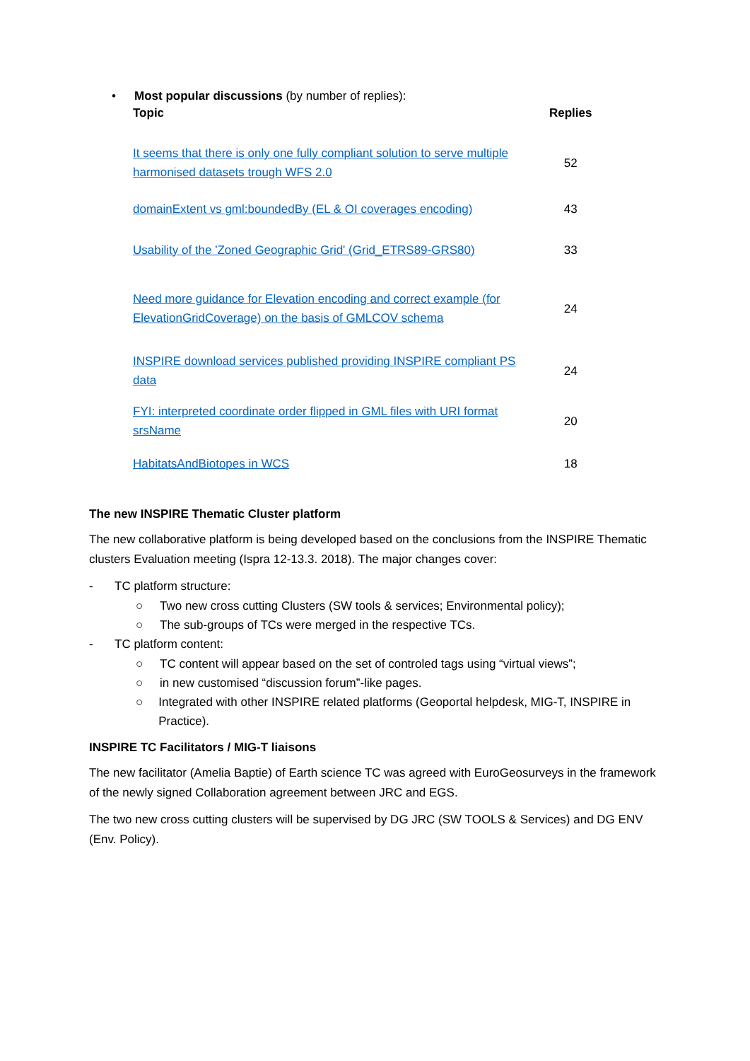• Most popular discussions (by number of replies):
| Topic | Replies |
| --- | --- |
| It seems that there is only one fully compliant solution to serve multiple harmonised datasets trough WFS 2.0 | 52 |
| domainExtent vs gml:boundedBy (EL & OI coverages encoding) | 43 |
| Usability of the 'Zoned Geographic Grid' (Grid_ETRS89-GRS80) | 33 |
| Need more guidance for Elevation encoding and correct example (for ElevationGridCoverage) on the basis of GMLCOV schema | 24 |
| INSPIRE download services published providing INSPIRE compliant PS data | 24 |
| FYI: interpreted coordinate order flipped in GML files with URI format srsName | 20 |
| HabitatsAndBiotopes in WCS | 18 |
The new INSPIRE Thematic Cluster platform
The new collaborative platform is being developed based on the conclusions from the INSPIRE Thematic clusters Evaluation meeting (Ispra 12-13.3. 2018). The major changes cover:
- TC platform structure:
○ Two new cross cutting Clusters (SW tools & services; Environmental policy);
○ The sub-groups of TCs were merged in the respective TCs.
- TC platform content:
○ TC content will appear based on the set of controled tags using “virtual views”;
○ in new customised “discussion forum”-like pages.
○ Integrated with other INSPIRE related platforms (Geoportal helpdesk, MIG-T, INSPIRE in Practice).
INSPIRE TC Facilitators / MIG-T liaisons
The new facilitator (Amelia Baptie) of Earth science TC was agreed with EuroGeosurveys in the framework of the newly signed Collaboration agreement between JRC and EGS.
The two new cross cutting clusters will be supervised by DG JRC (SW TOOLS & Services) and DG ENV (Env. Policy).